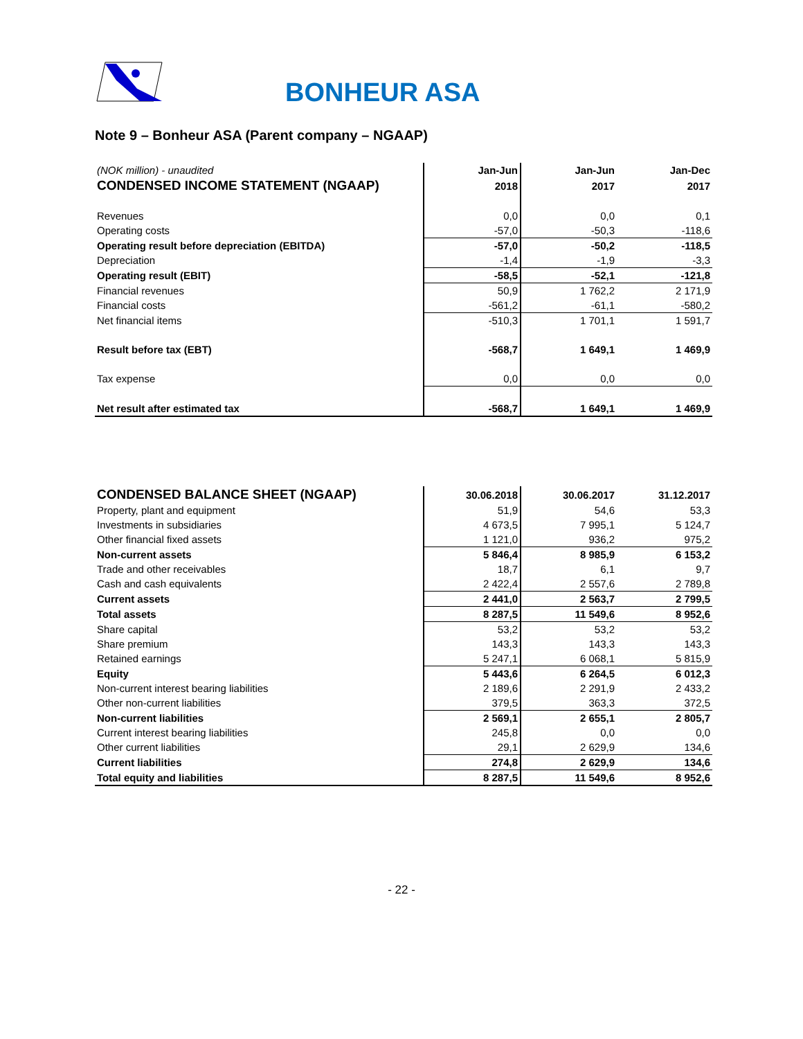BONHEUR ASA
Note 9 – Bonheur ASA (Parent company – NGAAP)
| (NOK million) - unaudited | Jan-Jun | Jan-Jun | Jan-Dec |
| CONDENSED INCOME STATEMENT (NGAAP) | 2018 | 2017 | 2017 |
| Revenues | 0,0 | 0,0 | 0,1 |
| Operating costs | -57,0 | -50,3 | -118,6 |
| Operating result before depreciation (EBITDA) | -57,0 | -50,2 | -118,5 |
| Depreciation | -1,4 | -1,9 | -3,3 |
| Operating result (EBIT) | -58,5 | -52,1 | -121,8 |
| Financial revenues | 50,9 | 1 762,2 | 2 171,9 |
| Financial costs | -561,2 | -61,1 | -580,2 |
| Net financial items | -510,3 | 1 701,1 | 1 591,7 |
| Result before tax (EBT) | -568,7 | 1 649,1 | 1 469,9 |
| Tax expense | 0,0 | 0,0 | 0,0 |
| Net result after estimated tax | -568,7 | 1 649,1 | 1 469,9 |
| CONDENSED BALANCE SHEET (NGAAP) | 30.06.2018 | 30.06.2017 | 31.12.2017 |
| Property, plant and equipment | 51,9 | 54,6 | 53,3 |
| Investments in subsidiaries | 4 673,5 | 7 995,1 | 5 124,7 |
| Other financial fixed assets | 1 121,0 | 936,2 | 975,2 |
| Non-current assets | 5 846,4 | 8 985,9 | 6 153,2 |
| Trade and other receivables | 18,7 | 6,1 | 9,7 |
| Cash and cash equivalents | 2 422,4 | 2 557,6 | 2 789,8 |
| Current assets | 2 441,0 | 2 563,7 | 2 799,5 |
| Total assets | 8 287,5 | 11 549,6 | 8 952,6 |
| Share capital | 53,2 | 53,2 | 53,2 |
| Share premium | 143,3 | 143,3 | 143,3 |
| Retained earnings | 5 247,1 | 6 068,1 | 5 815,9 |
| Equity | 5 443,6 | 6 264,5 | 6 012,3 |
| Non-current interest bearing liabilities | 2 189,6 | 2 291,9 | 2 433,2 |
| Other non-current liabilities | 379,5 | 363,3 | 372,5 |
| Non-current liabilities | 2 569,1 | 2 655,1 | 2 805,7 |
| Current interest bearing liabilities | 245,8 | 0,0 | 0,0 |
| Other current liabilities | 29,1 | 2 629,9 | 134,6 |
| Current liabilities | 274,8 | 2 629,9 | 134,6 |
| Total equity and liabilities | 8 287,5 | 11 549,6 | 8 952,6 |
- 22 -